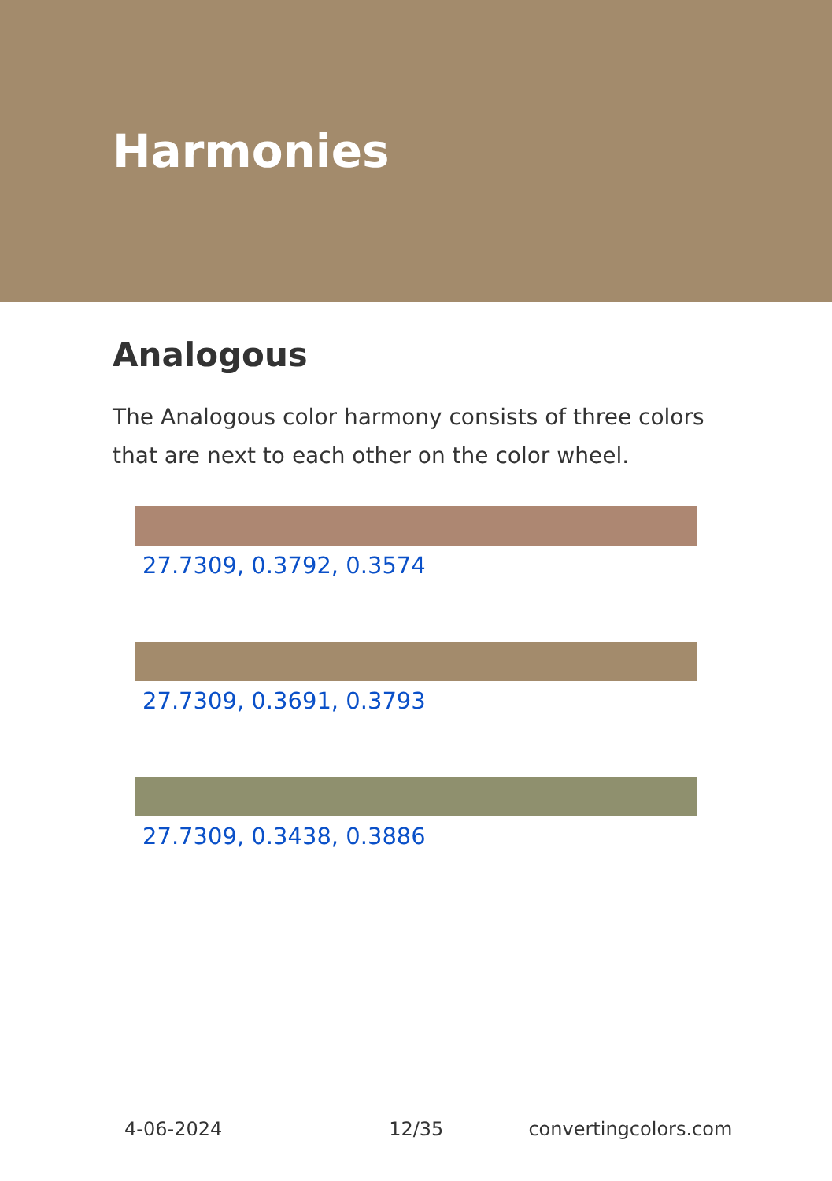Harmonies
Analogous
The Analogous color harmony consists of three colors that are next to each other on the color wheel.
27.7309, 0.3792, 0.3574
27.7309, 0.3691, 0.3793
27.7309, 0.3438, 0.3886
4-06-2024 12/35 convertingcolors.com